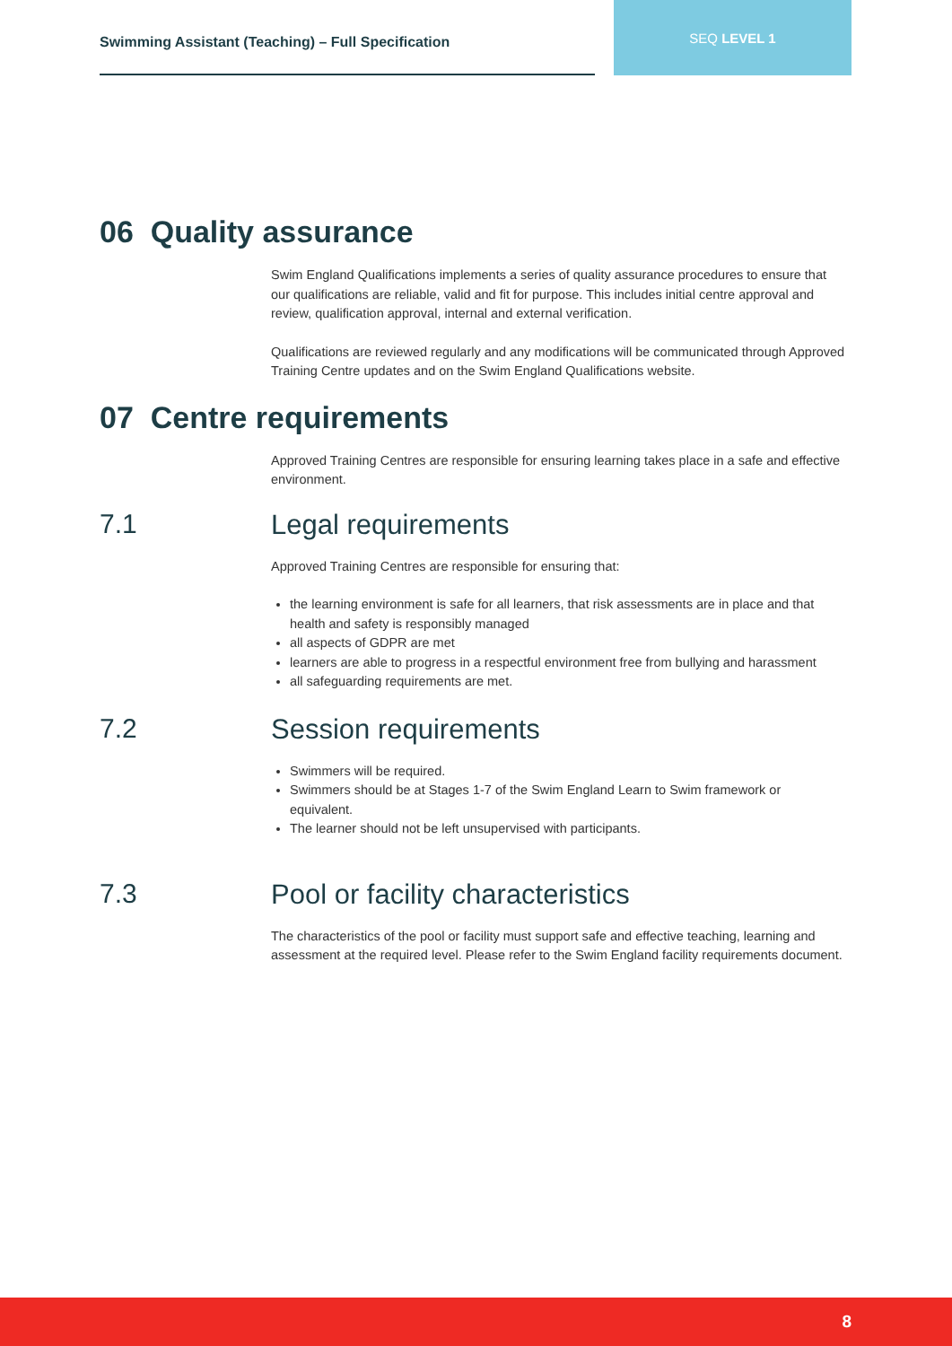Swimming Assistant (Teaching) – Full Specification
SEQ LEVEL 1
06 Quality assurance
Swim England Qualifications implements a series of quality assurance procedures to ensure that our qualifications are reliable, valid and fit for purpose. This includes initial centre approval and review, qualification approval, internal and external verification.
Qualifications are reviewed regularly and any modifications will be communicated through Approved Training Centre updates and on the Swim England Qualifications website.
07 Centre requirements
Approved Training Centres are responsible for ensuring learning takes place in a safe and effective environment.
7.1 Legal requirements
Approved Training Centres are responsible for ensuring that:
the learning environment is safe for all learners, that risk assessments are in place and that health and safety is responsibly managed
all aspects of GDPR are met
learners are able to progress in a respectful environment free from bullying and harassment
all safeguarding requirements are met.
7.2 Session requirements
Swimmers will be required.
Swimmers should be at Stages 1-7 of the Swim England Learn to Swim framework or equivalent.
The learner should not be left unsupervised with participants.
7.3 Pool or facility characteristics
The characteristics of the pool or facility must support safe and effective teaching, learning and assessment at the required level. Please refer to the Swim England facility requirements document.
8